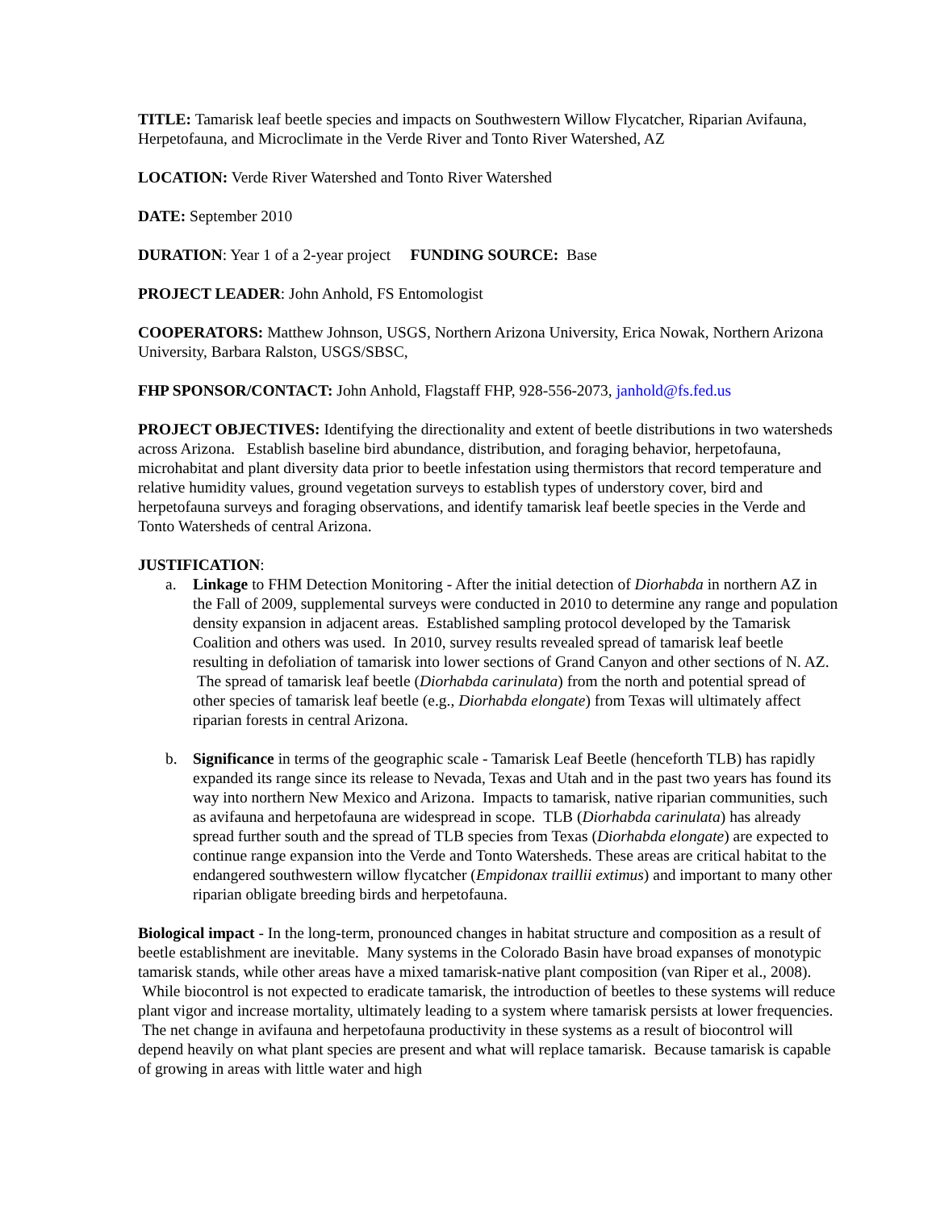TITLE: Tamarisk leaf beetle species and impacts on Southwestern Willow Flycatcher, Riparian Avifauna, Herpetofauna, and Microclimate in the Verde River and Tonto River Watershed, AZ
LOCATION: Verde River Watershed and Tonto River Watershed
DATE: September 2010
DURATION: Year 1 of a 2-year project FUNDING SOURCE: Base
PROJECT LEADER: John Anhold, FS Entomologist
COOPERATORS: Matthew Johnson, USGS, Northern Arizona University, Erica Nowak, Northern Arizona University, Barbara Ralston, USGS/SBSC,
FHP SPONSOR/CONTACT: John Anhold, Flagstaff FHP, 928-556-2073, janhold@fs.fed.us
PROJECT OBJECTIVES: Identifying the directionality and extent of beetle distributions in two watersheds across Arizona. Establish baseline bird abundance, distribution, and foraging behavior, herpetofauna, microhabitat and plant diversity data prior to beetle infestation using thermistors that record temperature and relative humidity values, ground vegetation surveys to establish types of understory cover, bird and herpetofauna surveys and foraging observations, and identify tamarisk leaf beetle species in the Verde and Tonto Watersheds of central Arizona.
JUSTIFICATION:
a. Linkage to FHM Detection Monitoring - After the initial detection of Diorhabda in northern AZ in the Fall of 2009, supplemental surveys were conducted in 2010 to determine any range and population density expansion in adjacent areas. Established sampling protocol developed by the Tamarisk Coalition and others was used. In 2010, survey results revealed spread of tamarisk leaf beetle resulting in defoliation of tamarisk into lower sections of Grand Canyon and other sections of N. AZ. The spread of tamarisk leaf beetle (Diorhabda carinulata) from the north and potential spread of other species of tamarisk leaf beetle (e.g., Diorhabda elongate) from Texas will ultimately affect riparian forests in central Arizona.
b. Significance in terms of the geographic scale - Tamarisk Leaf Beetle (henceforth TLB) has rapidly expanded its range since its release to Nevada, Texas and Utah and in the past two years has found its way into northern New Mexico and Arizona. Impacts to tamarisk, native riparian communities, such as avifauna and herpetofauna are widespread in scope. TLB (Diorhabda carinulata) has already spread further south and the spread of TLB species from Texas (Diorhabda elongate) are expected to continue range expansion into the Verde and Tonto Watersheds. These areas are critical habitat to the endangered southwestern willow flycatcher (Empidonax traillii extimus) and important to many other riparian obligate breeding birds and herpetofauna.
Biological impact - In the long-term, pronounced changes in habitat structure and composition as a result of beetle establishment are inevitable. Many systems in the Colorado Basin have broad expanses of monotypic tamarisk stands, while other areas have a mixed tamarisk-native plant composition (van Riper et al., 2008). While biocontrol is not expected to eradicate tamarisk, the introduction of beetles to these systems will reduce plant vigor and increase mortality, ultimately leading to a system where tamarisk persists at lower frequencies. The net change in avifauna and herpetofauna productivity in these systems as a result of biocontrol will depend heavily on what plant species are present and what will replace tamarisk. Because tamarisk is capable of growing in areas with little water and high